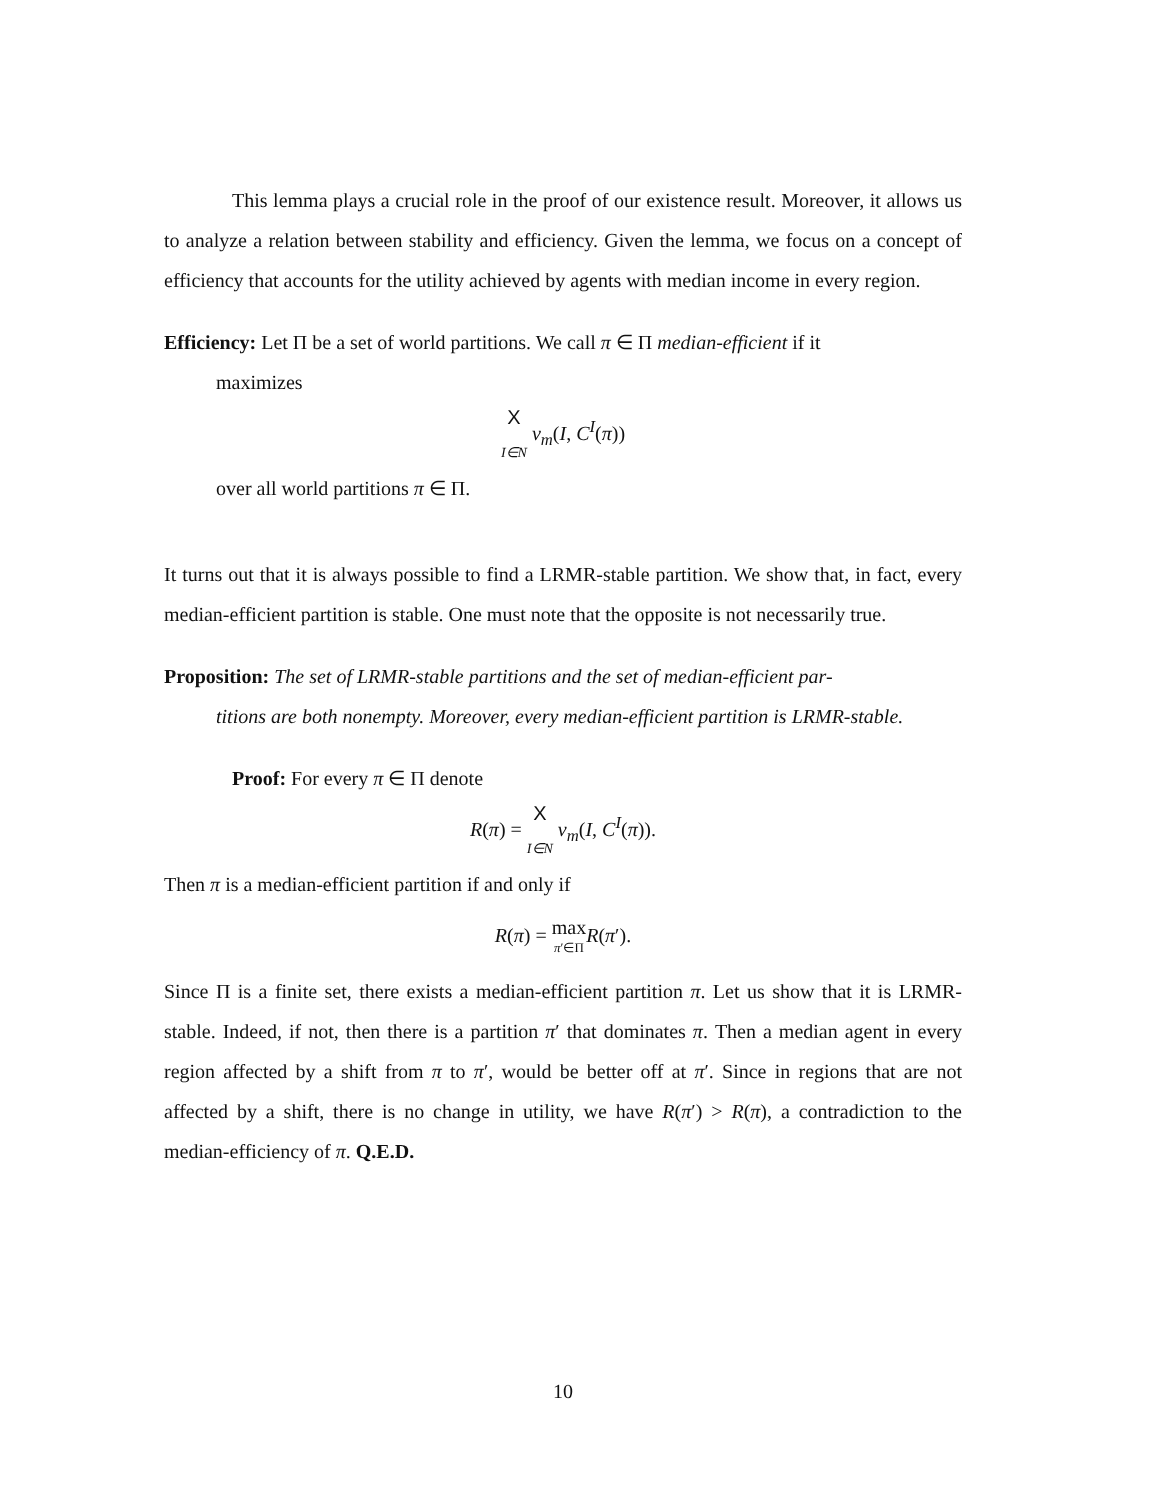This lemma plays a crucial role in the proof of our existence result. Moreover, it allows us to analyze a relation between stability and efficiency. Given the lemma, we focus on a concept of efficiency that accounts for the utility achieved by agents with median income in every region.
Efficiency: Let Π be a set of world partitions. We call π ∈ Π median-efficient if it
maximizes
X
I∈N v<sub>m</sub>(I, C<sup>I</sup>(π))
over all world partitions π ∈ Π.
It turns out that it is always possible to find a LRMR-stable partition. We show that, in fact, every median-efficient partition is stable. One must note that the opposite is not necessarily true.
Proposition: The set of LRMR-stable partitions and the set of median-efficient par-
titions are both nonempty. Moreover, every median-efficient partition is LRMR-stable.
Proof: For every π ∈ Π denote
R(π) = X
I∈N v<sub>m</sub>(I, C<sup>I</sup>(π)).
Then π is a median-efficient partition if and only if
R(π) = max
π′∈Π R(π′).
Since Π is a finite set, there exists a median-efficient partition π. Let us show that it is LRMR-stable. Indeed, if not, then there is a partition π′ that dominates π. Then a median agent in every region affected by a shift from π to π′, would be better off at π′. Since in regions that are not affected by a shift, there is no change in utility, we have R(π′) > R(π), a contradiction to the median-efficiency of π. Q.E.D.
10